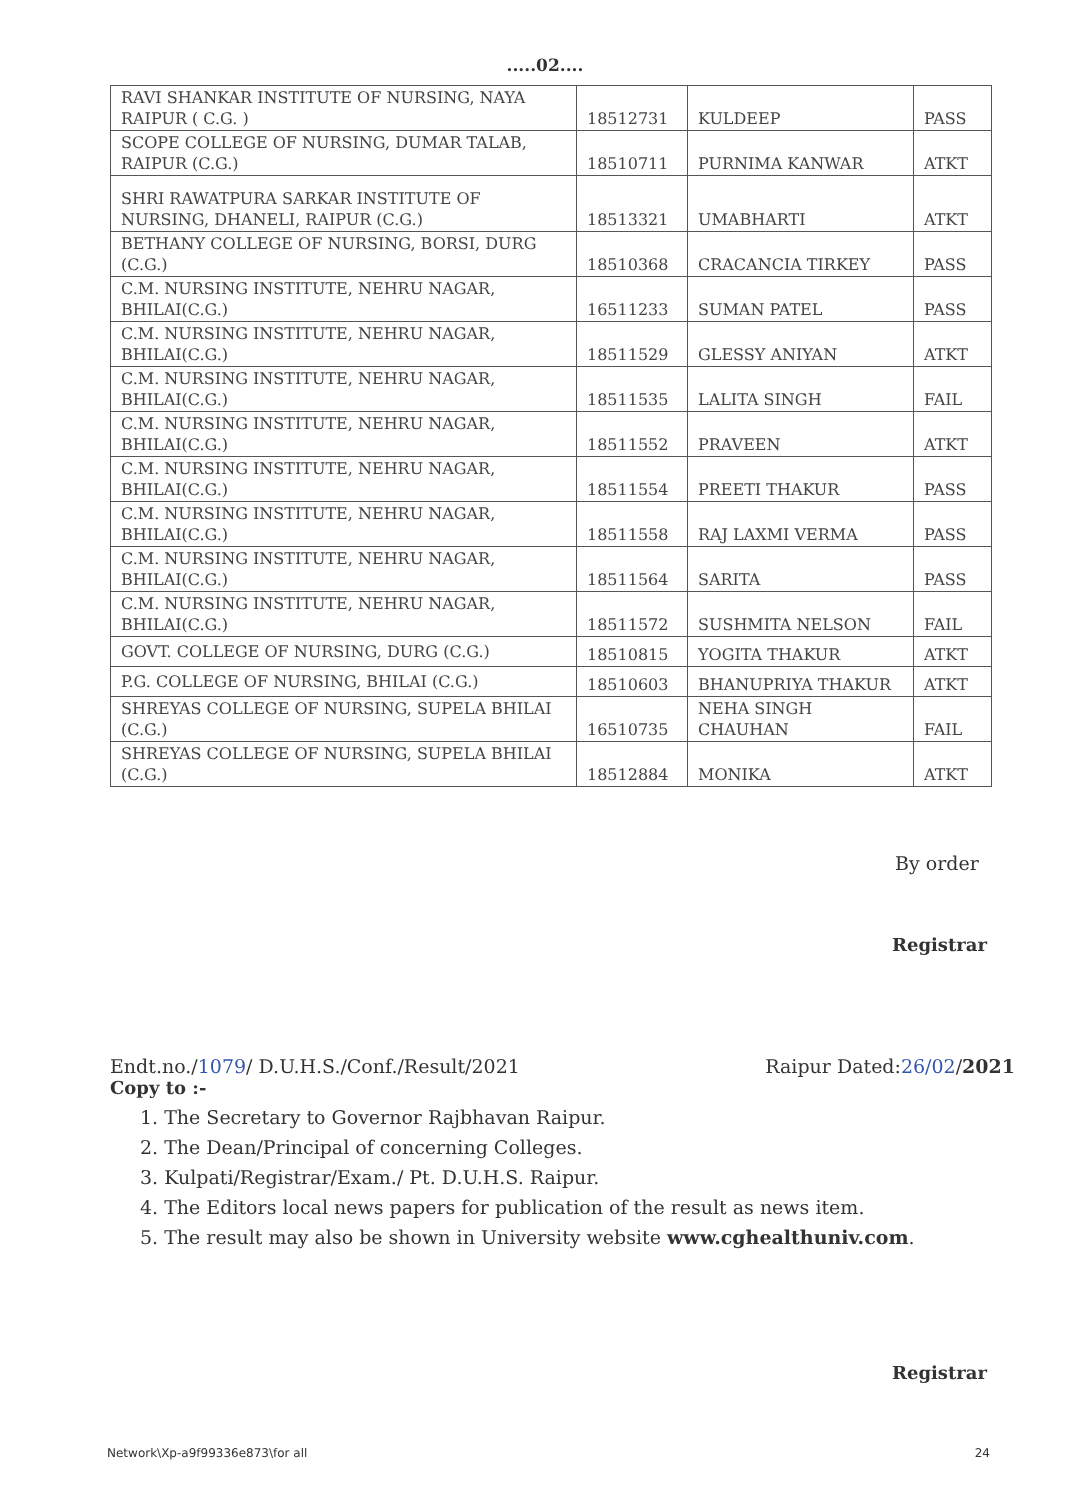.....02....
| RAVI SHANKAR INSTITUTE OF NURSING, NAYA RAIPUR ( C.G. ) | 18512731 | KULDEEP | PASS |
| SCOPE COLLEGE OF NURSING, DUMAR TALAB, RAIPUR (C.G.) | 18510711 | PURNIMA KANWAR | ATKT |
| SHRI RAWATPURA SARKAR INSTITUTE OF NURSING, DHANELI, RAIPUR (C.G.) | 18513321 | UMABHARTI | ATKT |
| BETHANY COLLEGE OF NURSING, BORSI, DURG (C.G.) | 18510368 | CRACANCIA TIRKEY | PASS |
| C.M. NURSING INSTITUTE, NEHRU NAGAR, BHILAI(C.G.) | 16511233 | SUMAN PATEL | PASS |
| C.M. NURSING INSTITUTE, NEHRU NAGAR, BHILAI(C.G.) | 18511529 | GLESSY ANIYAN | ATKT |
| C.M. NURSING INSTITUTE, NEHRU NAGAR, BHILAI(C.G.) | 18511535 | LALITA SINGH | FAIL |
| C.M. NURSING INSTITUTE, NEHRU NAGAR, BHILAI(C.G.) | 18511552 | PRAVEEN | ATKT |
| C.M. NURSING INSTITUTE, NEHRU NAGAR, BHILAI(C.G.) | 18511554 | PREETI THAKUR | PASS |
| C.M. NURSING INSTITUTE, NEHRU NAGAR, BHILAI(C.G.) | 18511558 | RAJ LAXMI VERMA | PASS |
| C.M. NURSING INSTITUTE, NEHRU NAGAR, BHILAI(C.G.) | 18511564 | SARITA | PASS |
| C.M. NURSING INSTITUTE, NEHRU NAGAR, BHILAI(C.G.) | 18511572 | SUSHMITA NELSON | FAIL |
| GOVT. COLLEGE OF NURSING, DURG (C.G.) | 18510815 | YOGITA THAKUR | ATKT |
| P.G. COLLEGE OF NURSING, BHILAI (C.G.) | 18510603 | BHANUPRIYA THAKUR | ATKT |
| SHREYAS COLLEGE OF NURSING, SUPELA BHILAI (C.G.) | 16510735 | NEHA SINGH CHAUHAN | FAIL |
| SHREYAS COLLEGE OF NURSING, SUPELA BHILAI (C.G.) | 18512884 | MONIKA | ATKT |
By order
Registrar
Endt.no./1079/ D.U.H.S./Conf./Result/2021 Raipur Dated:26/02/2021
Copy to :-
1. The Secretary to Governor Rajbhavan Raipur.
2. The Dean/Principal of concerning Colleges.
3. Kulpati/Registrar/Exam./ Pt. D.U.H.S. Raipur.
4. The Editors local news papers for publication of the result as news item.
5. The result may also be shown in University website www.cghealthuniv.com.
Registrar
Network\Xp-a9f99336e873\for all 24